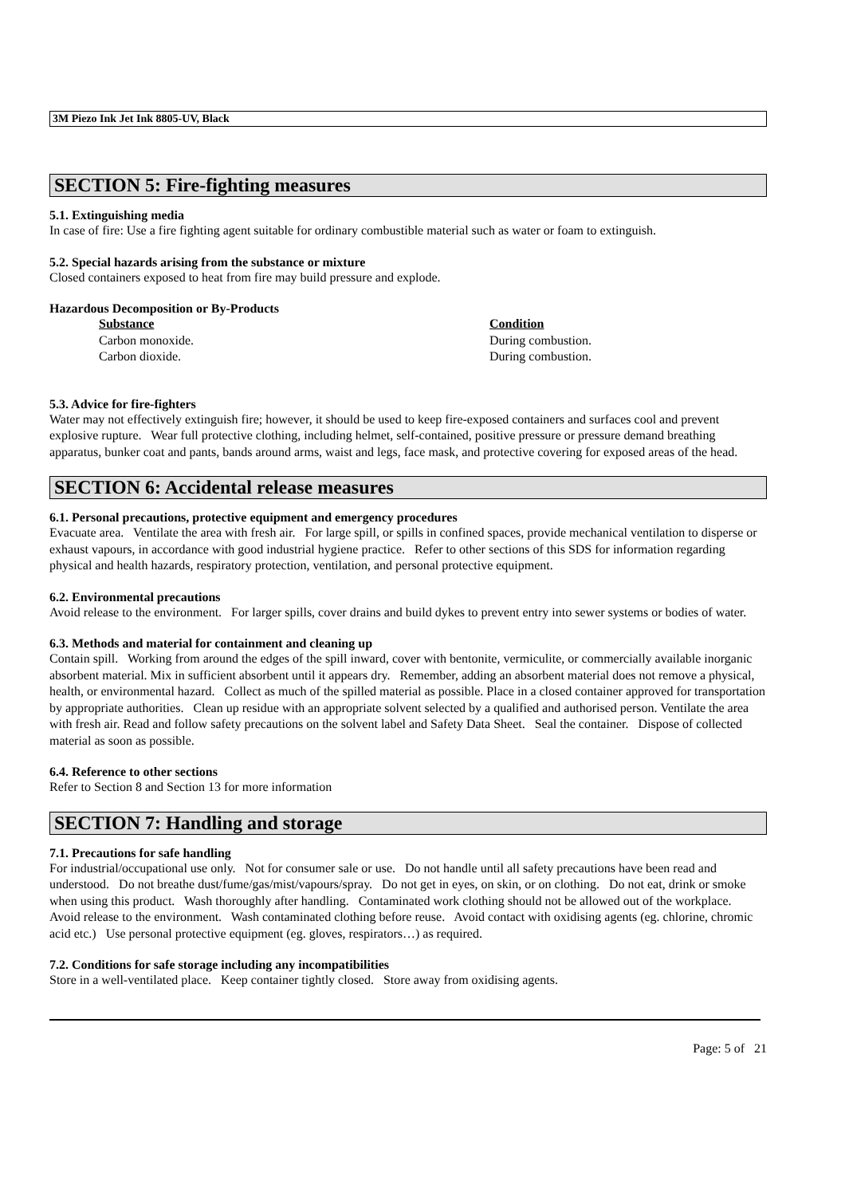3M Piezo Ink Jet Ink 8805-UV, Black
SECTION 5: Fire-fighting measures
5.1. Extinguishing media
In case of fire: Use a fire fighting agent suitable for ordinary combustible material such as water or foam to extinguish.
5.2. Special hazards arising from the substance or mixture
Closed containers exposed to heat from fire may build pressure and explode.
Hazardous Decomposition or By-Products
| Substance | Condition |
| --- | --- |
| Carbon monoxide. | During combustion. |
| Carbon dioxide. | During combustion. |
5.3. Advice for fire-fighters
Water may not effectively extinguish fire; however, it should be used to keep fire-exposed containers and surfaces cool and prevent explosive rupture. Wear full protective clothing, including helmet, self-contained, positive pressure or pressure demand breathing apparatus, bunker coat and pants, bands around arms, waist and legs, face mask, and protective covering for exposed areas of the head.
SECTION 6: Accidental release measures
6.1. Personal precautions, protective equipment and emergency procedures
Evacuate area. Ventilate the area with fresh air. For large spill, or spills in confined spaces, provide mechanical ventilation to disperse or exhaust vapours, in accordance with good industrial hygiene practice. Refer to other sections of this SDS for information regarding physical and health hazards, respiratory protection, ventilation, and personal protective equipment.
6.2. Environmental precautions
Avoid release to the environment. For larger spills, cover drains and build dykes to prevent entry into sewer systems or bodies of water.
6.3. Methods and material for containment and cleaning up
Contain spill. Working from around the edges of the spill inward, cover with bentonite, vermiculite, or commercially available inorganic absorbent material. Mix in sufficient absorbent until it appears dry. Remember, adding an absorbent material does not remove a physical, health, or environmental hazard. Collect as much of the spilled material as possible. Place in a closed container approved for transportation by appropriate authorities. Clean up residue with an appropriate solvent selected by a qualified and authorised person. Ventilate the area with fresh air. Read and follow safety precautions on the solvent label and Safety Data Sheet. Seal the container. Dispose of collected material as soon as possible.
6.4. Reference to other sections
Refer to Section 8 and Section 13 for more information
SECTION 7: Handling and storage
7.1. Precautions for safe handling
For industrial/occupational use only. Not for consumer sale or use. Do not handle until all safety precautions have been read and understood. Do not breathe dust/fume/gas/mist/vapours/spray. Do not get in eyes, on skin, or on clothing. Do not eat, drink or smoke when using this product. Wash thoroughly after handling. Contaminated work clothing should not be allowed out of the workplace. Avoid release to the environment. Wash contaminated clothing before reuse. Avoid contact with oxidising agents (eg. chlorine, chromic acid etc.) Use personal protective equipment (eg. gloves, respirators…) as required.
7.2. Conditions for safe storage including any incompatibilities
Store in a well-ventilated place. Keep container tightly closed. Store away from oxidising agents.
Page: 5 of 21